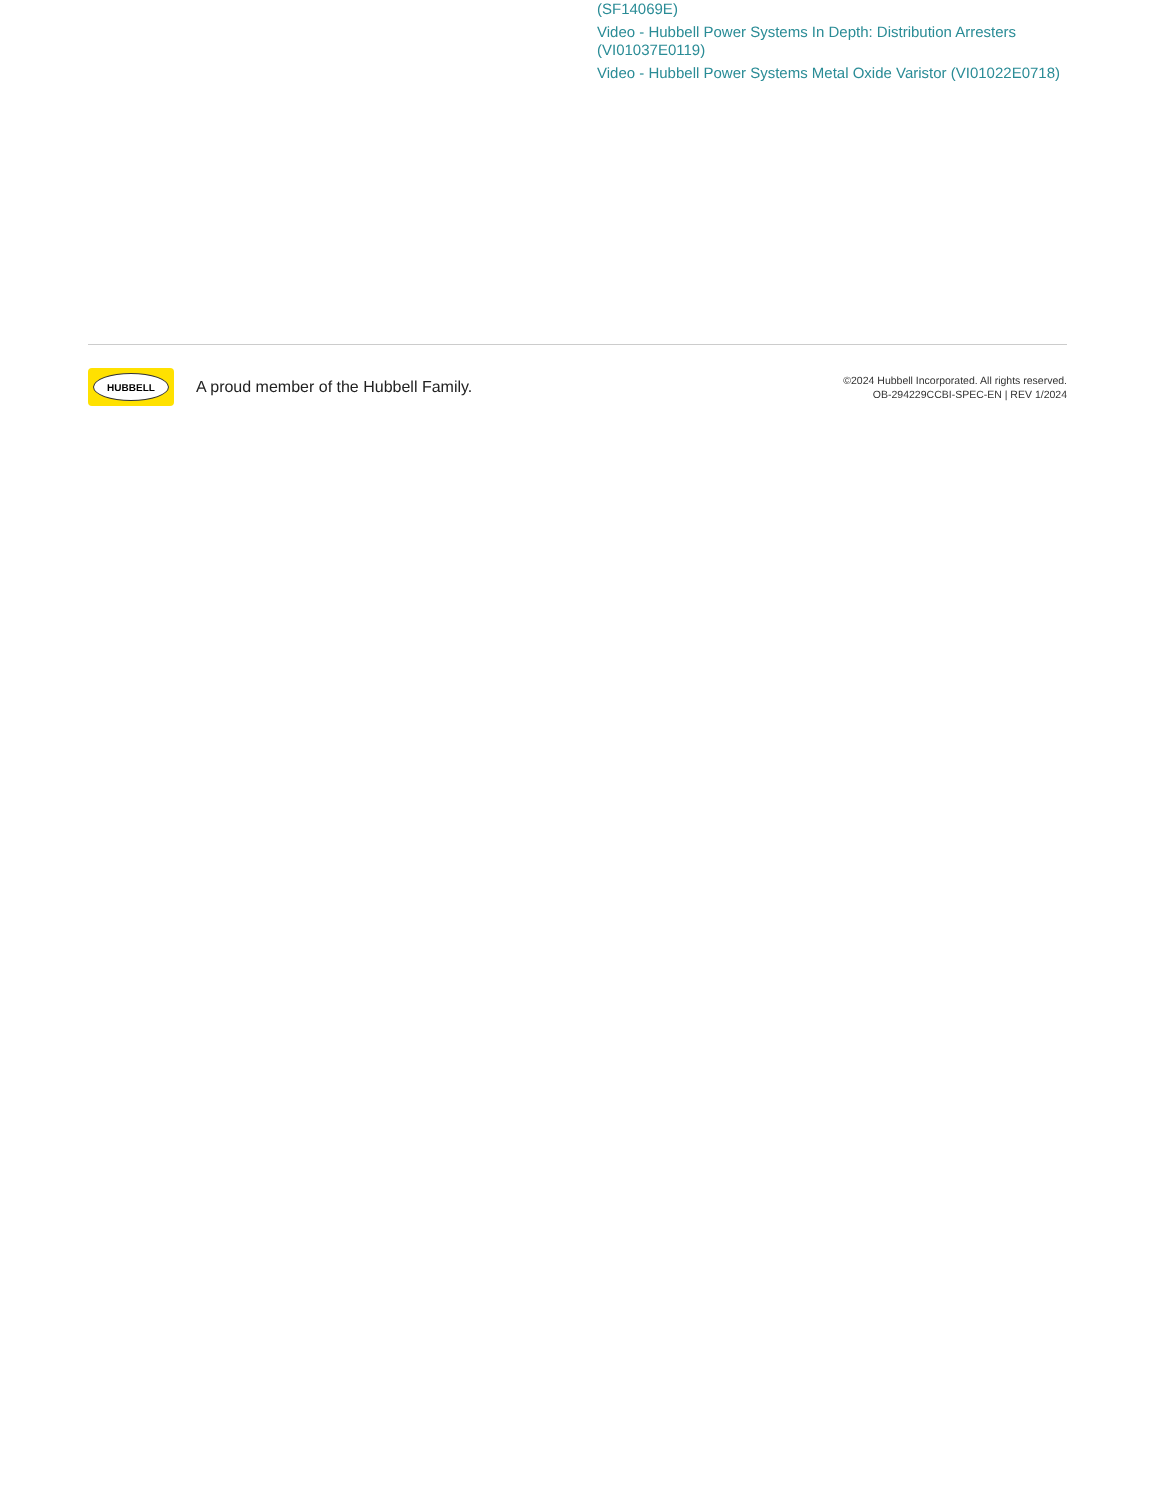(SF14069E)
Video - Hubbell Power Systems In Depth: Distribution Arresters (VI01037E0119)
Video - Hubbell Power Systems Metal Oxide Varistor (VI01022E0718)
HUBBELL
A proud member of the Hubbell Family.
©2024 Hubbell Incorporated. All rights reserved.
OB-294229CCBI-SPEC-EN | REV 1/2024